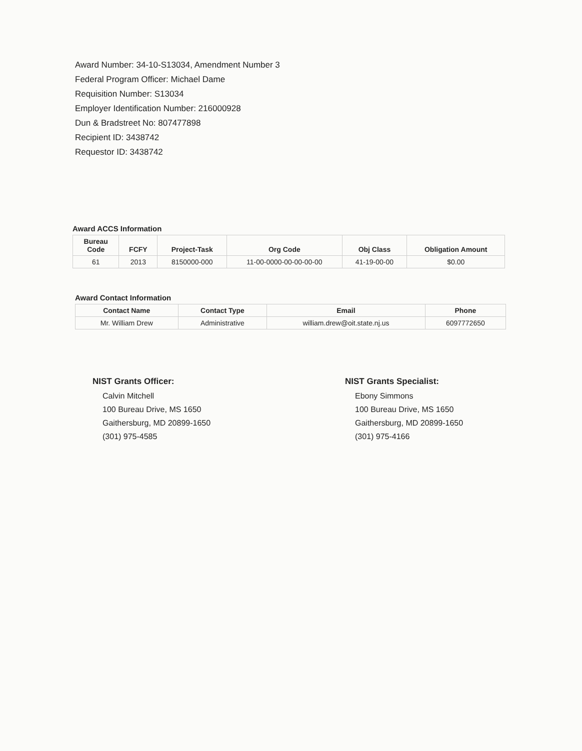Award Number: 34-10-S13034, Amendment Number 3
Federal Program Officer: Michael Dame
Requisition Number: S13034
Employer Identification Number: 216000928
Dun & Bradstreet No: 807477898
Recipient ID: 3438742
Requestor ID: 3438742
Award ACCS Information
| Bureau Code | FCFY | Project-Task | Org Code | Obj Class | Obligation Amount |
| --- | --- | --- | --- | --- | --- |
| 61 | 2013 | 8150000-000 | 11-00-0000-00-00-00-00 | 41-19-00-00 | $0.00 |
Award Contact Information
| Contact Name | Contact Type | Email | Phone |
| --- | --- | --- | --- |
| Mr. William Drew | Administrative | william.drew@oit.state.nj.us | 6097772650 |
NIST Grants Officer:
Calvin Mitchell
100 Bureau Drive, MS 1650
Gaithersburg, MD 20899-1650
(301) 975-4585
NIST Grants Specialist:
Ebony Simmons
100 Bureau Drive, MS 1650
Gaithersburg, MD 20899-1650
(301) 975-4166